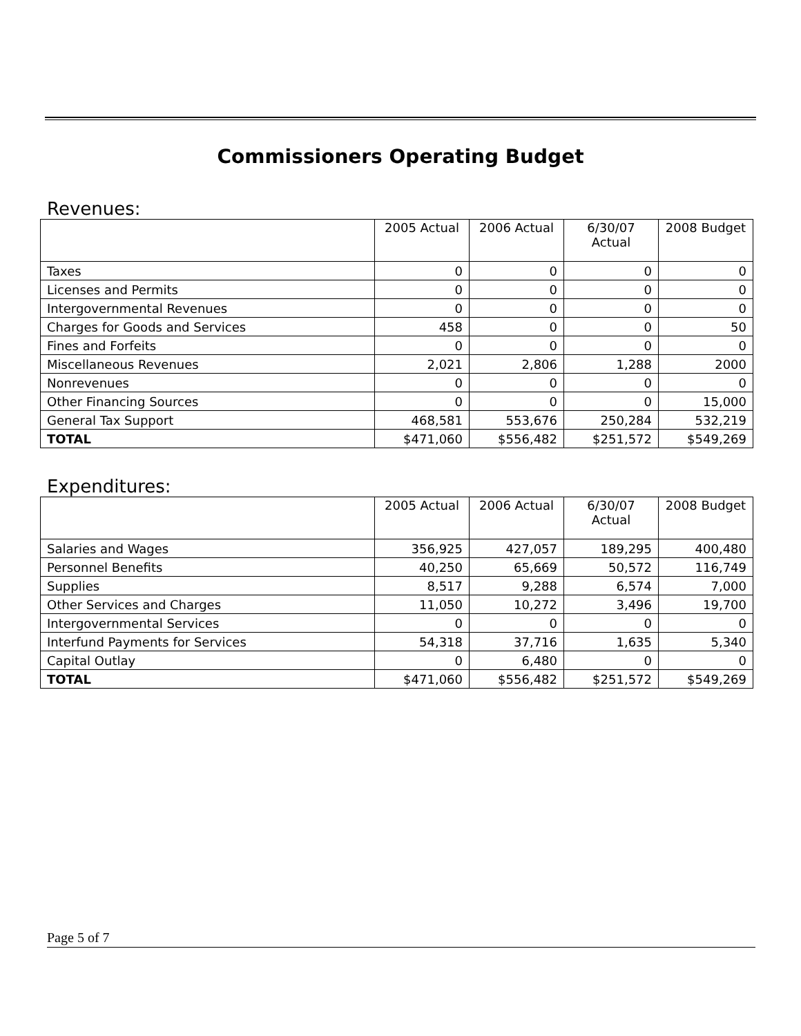Commissioners Operating Budget
Revenues:
| | 2005 Actual | 2006 Actual | 6/30/07 Actual | 2008 Budget |
| --- | --- | --- | --- | --- |
| Taxes | 0 | 0 | 0 | 0 |
| Licenses and Permits | 0 | 0 | 0 | 0 |
| Intergovernmental Revenues | 0 | 0 | 0 | 0 |
| Charges for Goods and Services | 458 | 0 | 0 | 50 |
| Fines and Forfeits | 0 | 0 | 0 | 0 |
| Miscellaneous Revenues | 2,021 | 2,806 | 1,288 | 2000 |
| Nonrevenues | 0 | 0 | 0 | 0 |
| Other Financing Sources | 0 | 0 | 0 | 15,000 |
| General Tax Support | 468,581 | 553,676 | 250,284 | 532,219 |
| TOTAL | $471,060 | $556,482 | $251,572 | $549,269 |
Expenditures:
| | 2005 Actual | 2006 Actual | 6/30/07 Actual | 2008 Budget |
| --- | --- | --- | --- | --- |
| Salaries and Wages | 356,925 | 427,057 | 189,295 | 400,480 |
| Personnel Benefits | 40,250 | 65,669 | 50,572 | 116,749 |
| Supplies | 8,517 | 9,288 | 6,574 | 7,000 |
| Other Services and Charges | 11,050 | 10,272 | 3,496 | 19,700 |
| Intergovernmental Services | 0 | 0 | 0 | 0 |
| Interfund Payments for Services | 54,318 | 37,716 | 1,635 | 5,340 |
| Capital Outlay | 0 | 6,480 | 0 | 0 |
| TOTAL | $471,060 | $556,482 | $251,572 | $549,269 |
Page 5 of 7